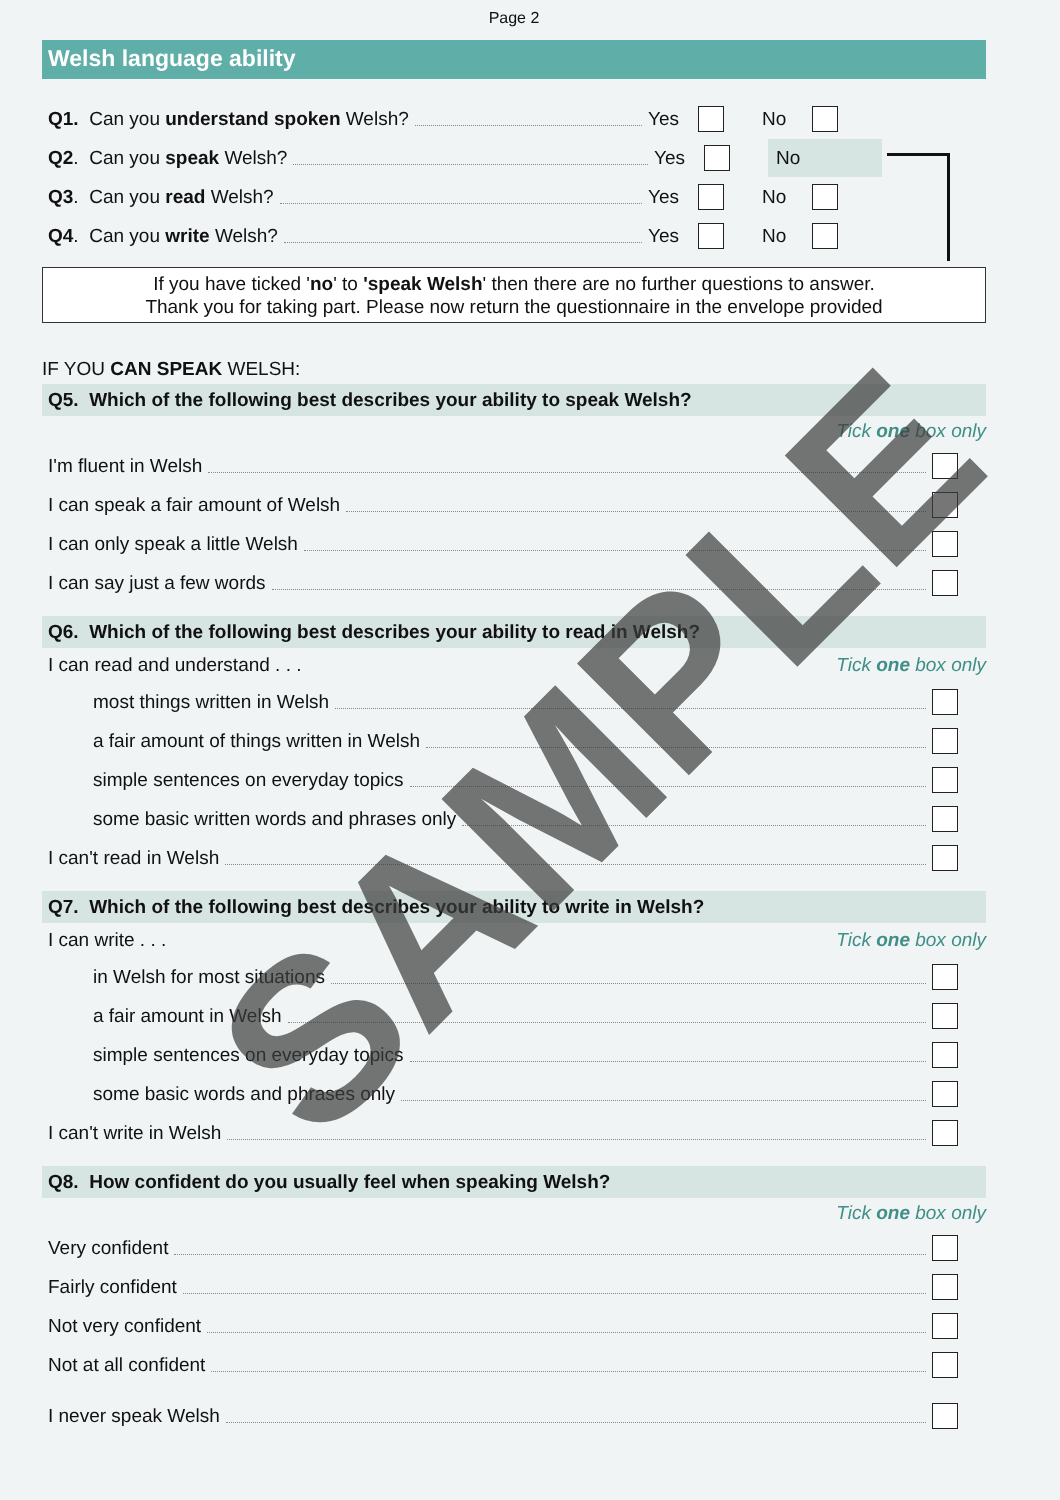Page 2
Welsh language ability
Q1. Can you understand spoken Welsh? Yes No
Q2. Can you speak Welsh? Yes No
Q3. Can you read Welsh? Yes No
Q4. Can you write Welsh? Yes No
If you have ticked 'no' to 'speak Welsh' then there are no further questions to answer.
Thank you for taking part. Please now return the questionnaire in the envelope provided
IF YOU CAN SPEAK WELSH:
Q5. Which of the following best describes your ability to speak Welsh?
Tick one box only
I'm fluent in Welsh
I can speak a fair amount of Welsh
I can only speak a little Welsh
I can say just a few words
Q6. Which of the following best describes your ability to read in Welsh?
I can read and understand . . . Tick one box only
most things written in Welsh
a fair amount of things written in Welsh
simple sentences on everyday topics
some basic written words and phrases only
I can't read in Welsh
Q7. Which of the following best describes your ability to write in Welsh?
I can write . . . Tick one box only
in Welsh for most situations
a fair amount in Welsh
simple sentences on everyday topics
some basic words and phrases only
I can't write in Welsh
Q8. How confident do you usually feel when speaking Welsh?
Tick one box only
Very confident
Fairly confident
Not very confident
Not at all confident
I never speak Welsh
SAMPLE